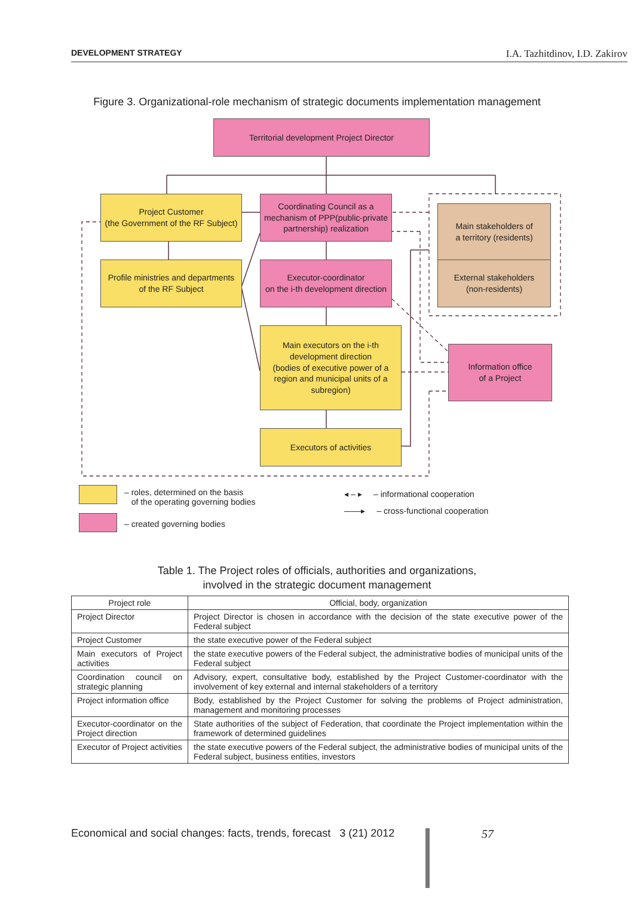DEVELOPMENT STRATEGY I.A. Tazhitdinov, I.D. Zakirov
Figure 3. Organizational-role mechanism of strategic documents implementation management
Territorial development Project Director
Project Customer
(the Government of the RF Subject)
Coordinating Council as a mechanism of PPP(public-private partnership) realization
Main stakeholders of
a territory (residents)
External stakeholders
(non-residents)
Profile ministries and departments
of the RF Subject
Executor-coordinator
on the i-th development direction
Main executors on the i-th development direction
(bodies of executive power of a region and municipal units of a subregion)
Information office
of a Project
Executors of activities
– roles, determined on the basis
of the operating governing bodies
– created governing bodies
◂ – ▸ – informational cooperation
——▸ – cross-functional cooperation
Table 1. The Project roles of officials, authorities and organizations,
involved in the strategic document management
| Project role | Official, body, organization |
| --- | --- |
| Project Director | Project Director is chosen in accordance with the decision of the state executive power of the Federal subject |
| Project Customer | the state executive power of the Federal subject |
| Main executors of Project activities | the state executive powers of the Federal subject, the administrative bodies of municipal units of the Federal subject |
| Coordination council on strategic planning | Advisory, expert, consultative body, established by the Project Customer-coordinator with the involvement of key external and internal stakeholders of a territory |
| Project information office | Body, established by the Project Customer for solving the problems of Project administration, management and monitoring processes |
| Executor-coordinator on the Project direction | State authorities of the subject of Federation, that coordinate the Project implementation within the framework of determined guidelines |
| Executor of Project activities | the state executive powers of the Federal subject, the administrative bodies of municipal units of the Federal subject, business entities, investors |
Economical and social changes: facts, trends, forecast 3 (21) 2012
57